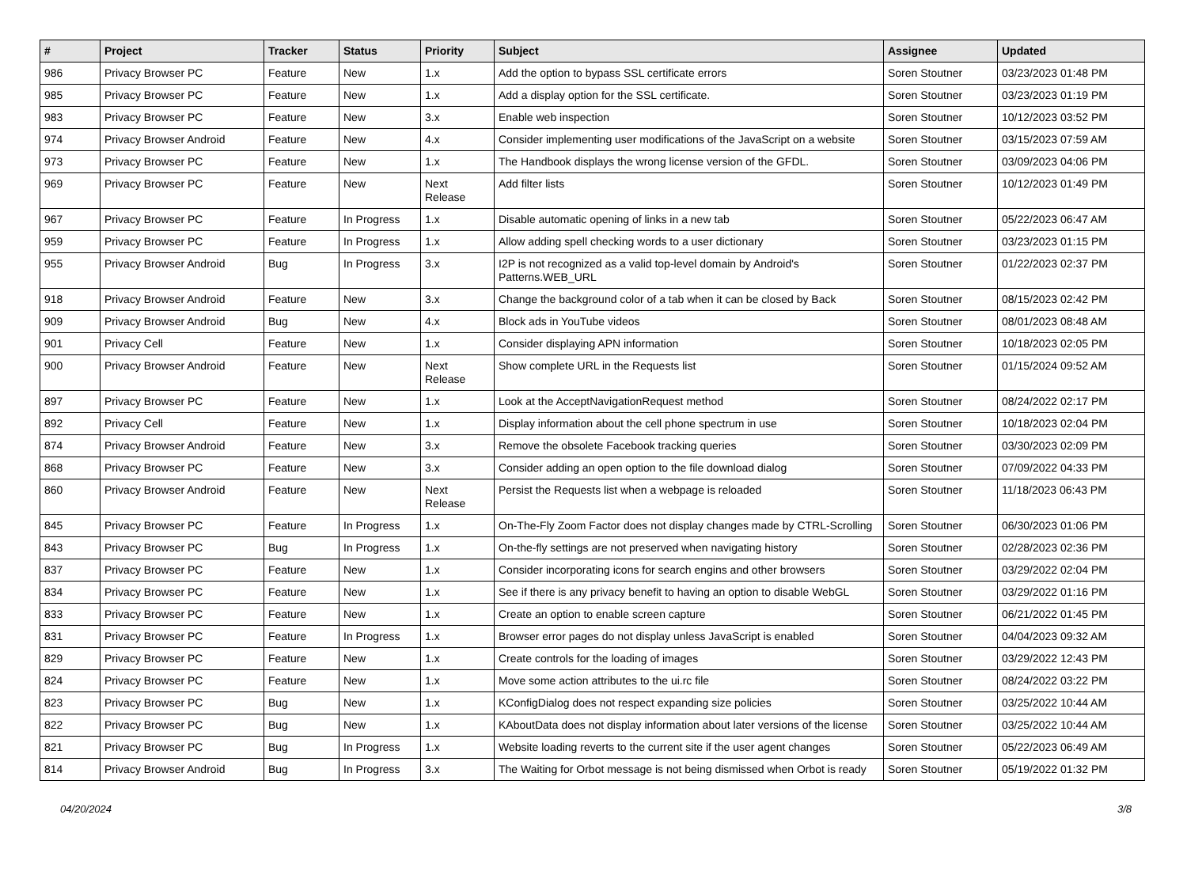| # | Project | Tracker | Status | Priority | Subject | Assignee | Updated |
| --- | --- | --- | --- | --- | --- | --- | --- |
| 986 | Privacy Browser PC | Feature | New | 1.x | Add the option to bypass SSL certificate errors | Soren Stoutner | 03/23/2023 01:48 PM |
| 985 | Privacy Browser PC | Feature | New | 1.x | Add a display option for the SSL certificate. | Soren Stoutner | 03/23/2023 01:19 PM |
| 983 | Privacy Browser PC | Feature | New | 3.x | Enable web inspection | Soren Stoutner | 10/12/2023 03:52 PM |
| 974 | Privacy Browser Android | Feature | New | 4.x | Consider implementing user modifications of the JavaScript on a website | Soren Stoutner | 03/15/2023 07:59 AM |
| 973 | Privacy Browser PC | Feature | New | 1.x | The Handbook displays the wrong license version of the GFDL. | Soren Stoutner | 03/09/2023 04:06 PM |
| 969 | Privacy Browser PC | Feature | New | Next Release | Add filter lists | Soren Stoutner | 10/12/2023 01:49 PM |
| 967 | Privacy Browser PC | Feature | In Progress | 1.x | Disable automatic opening of links in a new tab | Soren Stoutner | 05/22/2023 06:47 AM |
| 959 | Privacy Browser PC | Feature | In Progress | 1.x | Allow adding spell checking words to a user dictionary | Soren Stoutner | 03/23/2023 01:15 PM |
| 955 | Privacy Browser Android | Bug | In Progress | 3.x | I2P is not recognized as a valid top-level domain by Android's Patterns.WEB_URL | Soren Stoutner | 01/22/2023 02:37 PM |
| 918 | Privacy Browser Android | Feature | New | 3.x | Change the background color of a tab when it can be closed by Back | Soren Stoutner | 08/15/2023 02:42 PM |
| 909 | Privacy Browser Android | Bug | New | 4.x | Block ads in YouTube videos | Soren Stoutner | 08/01/2023 08:48 AM |
| 901 | Privacy Cell | Feature | New | 1.x | Consider displaying APN information | Soren Stoutner | 10/18/2023 02:05 PM |
| 900 | Privacy Browser Android | Feature | New | Next Release | Show complete URL in the Requests list | Soren Stoutner | 01/15/2024 09:52 AM |
| 897 | Privacy Browser PC | Feature | New | 1.x | Look at the AcceptNavigationRequest method | Soren Stoutner | 08/24/2022 02:17 PM |
| 892 | Privacy Cell | Feature | New | 1.x | Display information about the cell phone spectrum in use | Soren Stoutner | 10/18/2023 02:04 PM |
| 874 | Privacy Browser Android | Feature | New | 3.x | Remove the obsolete Facebook tracking queries | Soren Stoutner | 03/30/2023 02:09 PM |
| 868 | Privacy Browser PC | Feature | New | 3.x | Consider adding an open option to the file download dialog | Soren Stoutner | 07/09/2022 04:33 PM |
| 860 | Privacy Browser Android | Feature | New | Next Release | Persist the Requests list when a webpage is reloaded | Soren Stoutner | 11/18/2023 06:43 PM |
| 845 | Privacy Browser PC | Feature | In Progress | 1.x | On-The-Fly Zoom Factor does not display changes made by CTRL-Scrolling | Soren Stoutner | 06/30/2023 01:06 PM |
| 843 | Privacy Browser PC | Bug | In Progress | 1.x | On-the-fly settings are not preserved when navigating history | Soren Stoutner | 02/28/2023 02:36 PM |
| 837 | Privacy Browser PC | Feature | New | 1.x | Consider incorporating icons for search engins and other browsers | Soren Stoutner | 03/29/2022 02:04 PM |
| 834 | Privacy Browser PC | Feature | New | 1.x | See if there is any privacy benefit to having an option to disable WebGL | Soren Stoutner | 03/29/2022 01:16 PM |
| 833 | Privacy Browser PC | Feature | New | 1.x | Create an option to enable screen capture | Soren Stoutner | 06/21/2022 01:45 PM |
| 831 | Privacy Browser PC | Feature | In Progress | 1.x | Browser error pages do not display unless JavaScript is enabled | Soren Stoutner | 04/04/2023 09:32 AM |
| 829 | Privacy Browser PC | Feature | New | 1.x | Create controls for the loading of images | Soren Stoutner | 03/29/2022 12:43 PM |
| 824 | Privacy Browser PC | Feature | New | 1.x | Move some action attributes to the ui.rc file | Soren Stoutner | 08/24/2022 03:22 PM |
| 823 | Privacy Browser PC | Bug | New | 1.x | KConfigDialog does not respect expanding size policies | Soren Stoutner | 03/25/2022 10:44 AM |
| 822 | Privacy Browser PC | Bug | New | 1.x | KAboutData does not display information about later versions of the license | Soren Stoutner | 03/25/2022 10:44 AM |
| 821 | Privacy Browser PC | Bug | In Progress | 1.x | Website loading reverts to the current site if the user agent changes | Soren Stoutner | 05/22/2023 06:49 AM |
| 814 | Privacy Browser Android | Bug | In Progress | 3.x | The Waiting for Orbot message is not being dismissed when Orbot is ready | Soren Stoutner | 05/19/2022 01:32 PM |
04/20/2024 3/8